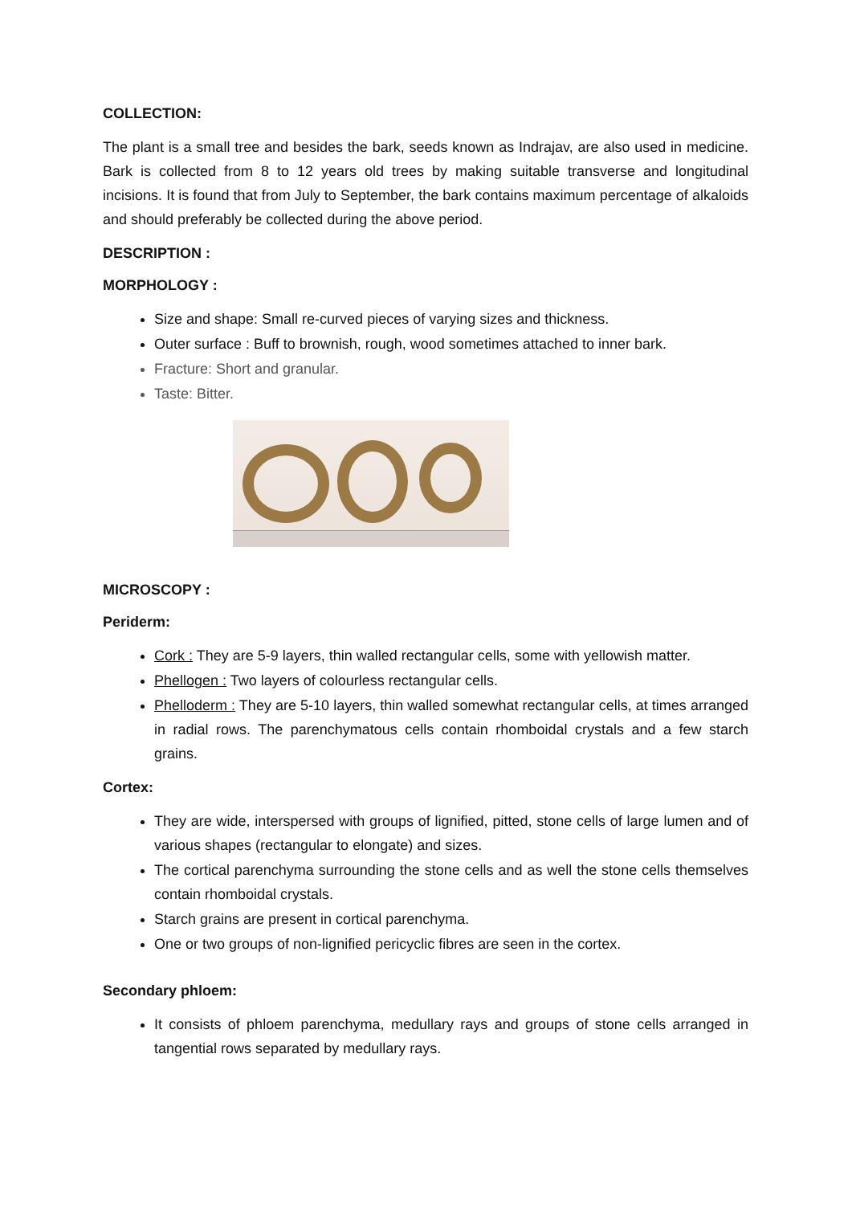COLLECTION:
The plant is a small tree and besides the bark, seeds known as Indrajav, are also used in medicine. Bark is collected from 8 to 12 years old trees by making suitable transverse and longitudinal incisions. It is found that from July to September, the bark contains maximum percentage of alkaloids and should preferably be collected during the above period.
DESCRIPTION :
MORPHOLOGY :
Size and shape: Small re-curved pieces of varying sizes and thickness.
Outer surface : Buff to brownish, rough, wood sometimes attached to inner bark.
Fracture: Short and granular.
Taste: Bitter.
MICROSCOPY :
Periderm:
Cork : They are 5-9 layers, thin walled rectangular cells, some with yellowish matter.
Phellogen : Two layers of colourless rectangular cells.
Phelloderm : They are 5-10 layers, thin walled somewhat rectangular cells, at times arranged in radial rows. The parenchymatous cells contain rhomboidal crystals and a few starch grains.
Cortex:
They are wide, interspersed with groups of lignified, pitted, stone cells of large lumen and of various shapes (rectangular to elongate) and sizes.
The cortical parenchyma surrounding the stone cells and as well the stone cells themselves contain rhomboidal crystals.
Starch grains are present in cortical parenchyma.
One or two groups of non-lignified pericyclic fibres are seen in the cortex.
Secondary phloem:
It consists of phloem parenchyma, medullary rays and groups of stone cells arranged in tangential rows separated by medullary rays.